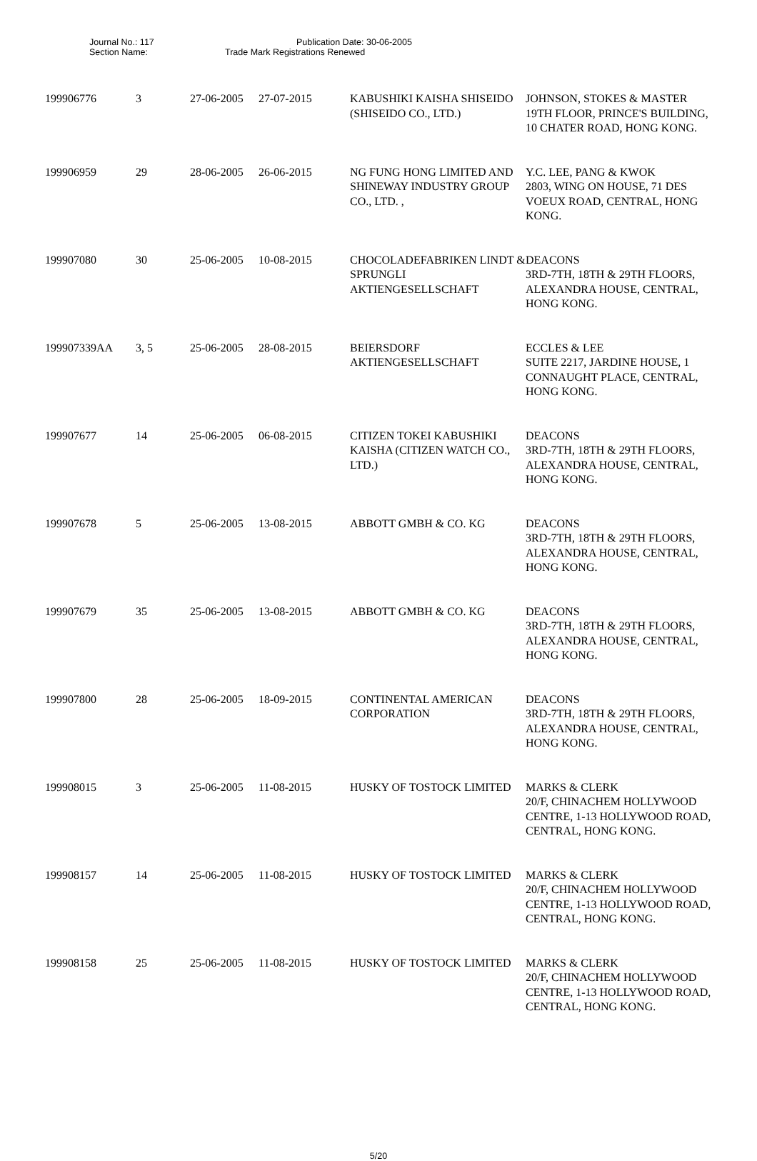Journal No.: 117 Publication Date: 30-06-2005
Section Name: Trade Mark Registrations Renewed
| 199906776 | 3 | 27-06-2005 | 27-07-2015 | KABUSHIKI KAISHA SHISEIDO (SHISEIDO CO., LTD.) | JOHNSON, STOKES & MASTER 19TH FLOOR, PRINCE'S BUILDING, 10 CHATER ROAD, HONG KONG. |
| 199906959 | 29 | 28-06-2005 | 26-06-2015 | NG FUNG HONG LIMITED AND SHINEWAY INDUSTRY GROUP CO., LTD. , | Y.C. LEE, PANG & KWOK 2803, WING ON HOUSE, 71 DES VOEUX ROAD, CENTRAL, HONG KONG. |
| 199907080 | 30 | 25-06-2005 | 10-08-2015 | CHOCOLADEFABRIKEN LINDT & SPRUNGLI AKTIENGESELLSCHAFT | DEACONS 3RD-7TH, 18TH & 29TH FLOORS, ALEXANDRA HOUSE, CENTRAL, HONG KONG. |
| 199907339AA | 3, 5 | 25-06-2005 | 28-08-2015 | BEIERSDORF AKTIENGESELLSCHAFT | ECCLES & LEE SUITE 2217, JARDINE HOUSE, 1 CONNAUGHT PLACE, CENTRAL, HONG KONG. |
| 199907677 | 14 | 25-06-2005 | 06-08-2015 | CITIZEN TOKEI KABUSHIKI KAISHA (CITIZEN WATCH CO., LTD.) | DEACONS 3RD-7TH, 18TH & 29TH FLOORS, ALEXANDRA HOUSE, CENTRAL, HONG KONG. |
| 199907678 | 5 | 25-06-2005 | 13-08-2015 | ABBOTT GMBH & CO. KG | DEACONS 3RD-7TH, 18TH & 29TH FLOORS, ALEXANDRA HOUSE, CENTRAL, HONG KONG. |
| 199907679 | 35 | 25-06-2005 | 13-08-2015 | ABBOTT GMBH & CO. KG | DEACONS 3RD-7TH, 18TH & 29TH FLOORS, ALEXANDRA HOUSE, CENTRAL, HONG KONG. |
| 199907800 | 28 | 25-06-2005 | 18-09-2015 | CONTINENTAL AMERICAN CORPORATION | DEACONS 3RD-7TH, 18TH & 29TH FLOORS, ALEXANDRA HOUSE, CENTRAL, HONG KONG. |
| 199908015 | 3 | 25-06-2005 | 11-08-2015 | HUSKY OF TOSTOCK LIMITED | MARKS & CLERK 20/F, CHINACHEM HOLLYWOOD CENTRE, 1-13 HOLLYWOOD ROAD, CENTRAL, HONG KONG. |
| 199908157 | 14 | 25-06-2005 | 11-08-2015 | HUSKY OF TOSTOCK LIMITED | MARKS & CLERK 20/F, CHINACHEM HOLLYWOOD CENTRE, 1-13 HOLLYWOOD ROAD, CENTRAL, HONG KONG. |
| 199908158 | 25 | 25-06-2005 | 11-08-2015 | HUSKY OF TOSTOCK LIMITED | MARKS & CLERK 20/F, CHINACHEM HOLLYWOOD CENTRE, 1-13 HOLLYWOOD ROAD, CENTRAL, HONG KONG. |
5/20